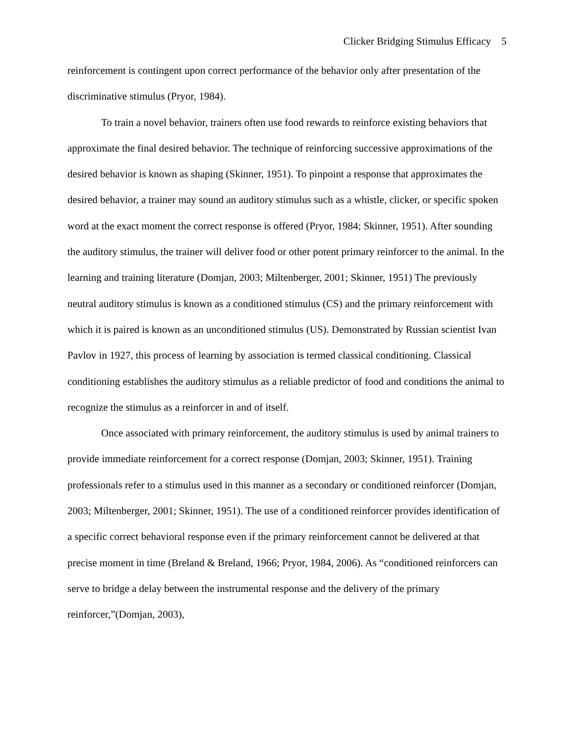Clicker Bridging Stimulus Efficacy 5
reinforcement is contingent upon correct performance of the behavior only after presentation of the discriminative stimulus (Pryor, 1984).
To train a novel behavior, trainers often use food rewards to reinforce existing behaviors that approximate the final desired behavior. The technique of reinforcing successive approximations of the desired behavior is known as shaping (Skinner, 1951). To pinpoint a response that approximates the desired behavior, a trainer may sound an auditory stimulus such as a whistle, clicker, or specific spoken word at the exact moment the correct response is offered (Pryor, 1984; Skinner, 1951). After sounding the auditory stimulus, the trainer will deliver food or other potent primary reinforcer to the animal. In the learning and training literature (Domjan, 2003; Miltenberger, 2001; Skinner, 1951) The previously neutral auditory stimulus is known as a conditioned stimulus (CS) and the primary reinforcement with which it is paired is known as an unconditioned stimulus (US). Demonstrated by Russian scientist Ivan Pavlov in 1927, this process of learning by association is termed classical conditioning. Classical conditioning establishes the auditory stimulus as a reliable predictor of food and conditions the animal to recognize the stimulus as a reinforcer in and of itself.
Once associated with primary reinforcement, the auditory stimulus is used by animal trainers to provide immediate reinforcement for a correct response (Domjan, 2003; Skinner, 1951). Training professionals refer to a stimulus used in this manner as a secondary or conditioned reinforcer (Domjan, 2003; Miltenberger, 2001; Skinner, 1951). The use of a conditioned reinforcer provides identification of a specific correct behavioral response even if the primary reinforcement cannot be delivered at that precise moment in time (Breland & Breland, 1966; Pryor, 1984, 2006). As “conditioned reinforcers can serve to bridge a delay between the instrumental response and the delivery of the primary reinforcer,”(Domjan, 2003),